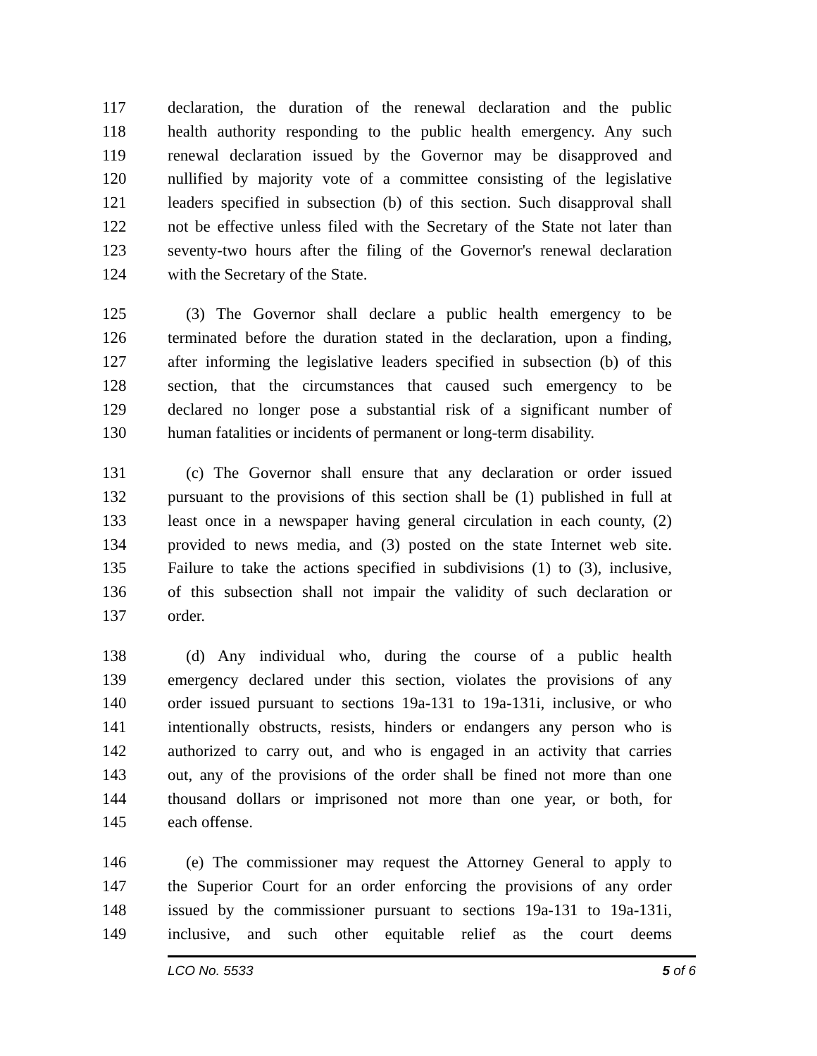117 declaration, the duration of the renewal declaration and the public
118 health authority responding to the public health emergency. Any such
119 renewal declaration issued by the Governor may be disapproved and
120 nullified by majority vote of a committee consisting of the legislative
121 leaders specified in subsection (b) of this section. Such disapproval shall
122 not be effective unless filed with the Secretary of the State not later than
123 seventy-two hours after the filing of the Governor's renewal declaration
124 with the Secretary of the State.
125 (3) The Governor shall declare a public health emergency to be
126 terminated before the duration stated in the declaration, upon a finding,
127 after informing the legislative leaders specified in subsection (b) of this
128 section, that the circumstances that caused such emergency to be
129 declared no longer pose a substantial risk of a significant number of
130 human fatalities or incidents of permanent or long-term disability.
131 (c) The Governor shall ensure that any declaration or order issued
132 pursuant to the provisions of this section shall be (1) published in full at
133 least once in a newspaper having general circulation in each county, (2)
134 provided to news media, and (3) posted on the state Internet web site.
135 Failure to take the actions specified in subdivisions (1) to (3), inclusive,
136 of this subsection shall not impair the validity of such declaration or
137 order.
138 (d) Any individual who, during the course of a public health
139 emergency declared under this section, violates the provisions of any
140 order issued pursuant to sections 19a-131 to 19a-131i, inclusive, or who
141 intentionally obstructs, resists, hinders or endangers any person who is
142 authorized to carry out, and who is engaged in an activity that carries
143 out, any of the provisions of the order shall be fined not more than one
144 thousand dollars or imprisoned not more than one year, or both, for
145 each offense.
146 (e) The commissioner may request the Attorney General to apply to
147 the Superior Court for an order enforcing the provisions of any order
148 issued by the commissioner pursuant to sections 19a-131 to 19a-131i,
149 inclusive, and such other equitable relief as the court deems
LCO No. 5533 5 of 6